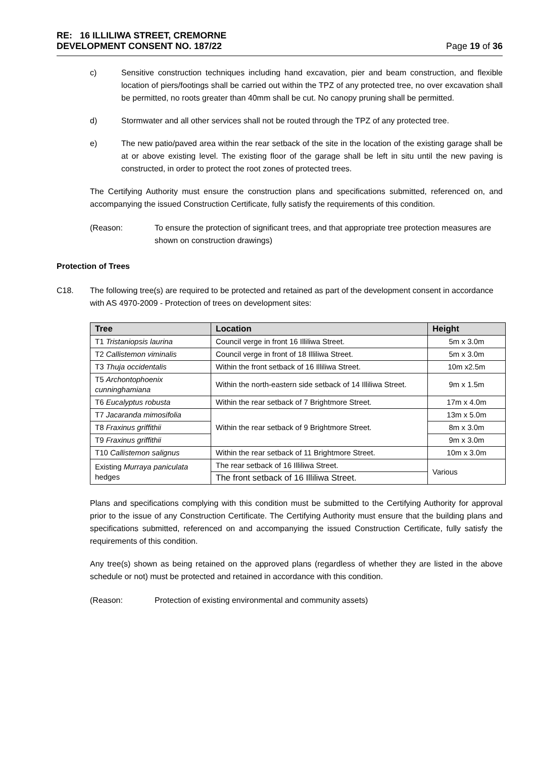RE: 16 ILLILIWA STREET, CREMORNE
DEVELOPMENT CONSENT NO. 187/22
Page 19 of 36
c) Sensitive construction techniques including hand excavation, pier and beam construction, and flexible location of piers/footings shall be carried out within the TPZ of any protected tree, no over excavation shall be permitted, no roots greater than 40mm shall be cut. No canopy pruning shall be permitted.
d) Stormwater and all other services shall not be routed through the TPZ of any protected tree.
e) The new patio/paved area within the rear setback of the site in the location of the existing garage shall be at or above existing level. The existing floor of the garage shall be left in situ until the new paving is constructed, in order to protect the root zones of protected trees.
The Certifying Authority must ensure the construction plans and specifications submitted, referenced on, and accompanying the issued Construction Certificate, fully satisfy the requirements of this condition.
(Reason: To ensure the protection of significant trees, and that appropriate tree protection measures are shown on construction drawings)
Protection of Trees
C18. The following tree(s) are required to be protected and retained as part of the development consent in accordance with AS 4970-2009 - Protection of trees on development sites:
| Tree | Location | Height |
| --- | --- | --- |
| T1 Tristaniopsis laurina | Council verge in front 16 Illiliwa Street. | 5m x 3.0m |
| T2 Callistemon viminalis | Council verge in front of 18 Illiliwa Street. | 5m x 3.0m |
| T3 Thuja occidentalis | Within the front setback of 16 Illiliwa Street. | 10m x2.5m |
| T5 Archontophoenix cunninghamiana | Within the north-eastern side setback of 14 Illiliwa Street. | 9m x 1.5m |
| T6 Eucalyptus robusta | Within the rear setback of 7 Brightmore Street. | 17m x 4.0m |
| T7 Jacaranda mimosifolia | Within the rear setback of 9 Brightmore Street. | 13m x 5.0m |
| T8 Fraxinus griffithii | | 8m x 3.0m |
| T9 Fraxinus griffithii | | 9m x 3.0m |
| T10 Callistemon salignus | Within the rear setback of 11 Brightmore Street. | 10m x 3.0m |
| Existing Murraya paniculata hedges | The rear setback of 16 Illiliwa Street. | Various |
| | The front setback of 16 Illiliwa Street. | |
Plans and specifications complying with this condition must be submitted to the Certifying Authority for approval prior to the issue of any Construction Certificate. The Certifying Authority must ensure that the building plans and specifications submitted, referenced on and accompanying the issued Construction Certificate, fully satisfy the requirements of this condition.
Any tree(s) shown as being retained on the approved plans (regardless of whether they are listed in the above schedule or not) must be protected and retained in accordance with this condition.
(Reason: Protection of existing environmental and community assets)